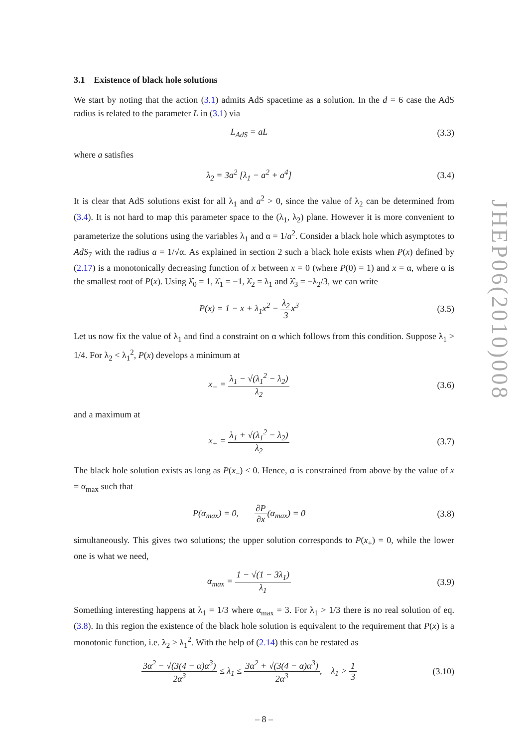JHEP06(2010)008
3.1 Existence of black hole solutions
We start by noting that the action (3.1) admits AdS spacetime as a solution. In the d = 6 case the AdS radius is related to the parameter L in (3.1) via
L<sub>AdS</sub> = aL (3.3)
where a satisfies
λ<sub>2</sub> = 3a<sup>2</sup> [λ<sub>1</sub> − a<sup>2</sup> + a<sup>4</sup>] (3.4)
It is clear that AdS solutions exist for all λ<sub>1</sub> and a<sup>2</sup> > 0, since the value of λ<sub>2</sub> can be determined from (3.4). It is not hard to map this parameter space to the (λ<sub>1</sub>, λ<sub>2</sub>) plane. However it is more convenient to parameterize the solutions using the variables λ<sub>1</sub> and α = 1/a<sup>2</sup>. Consider a black hole which asymptotes to AdS<sub>7</sub> with the radius a = 1/√α. As explained in section 2 such a black hole exists when P(x) defined by (2.17) is a monotonically decreasing function of x between x = 0 (where P(0) = 1) and x = α, where α is the smallest root of P(x). Using λ̂<sub>0</sub> = 1, λ̂<sub>1</sub> = −1, λ̂<sub>2</sub> = λ<sub>1</sub> and λ̂<sub>3</sub> = −λ<sub>2</sub>/3, we can write
P(x) = 1 − x + λ<sub>1</sub>x<sup>2</sup> − λ<sub>2</sub> 3x<sup>3</sup> (3.5)
Let us now fix the value of λ<sub>1</sub> and find a constraint on α which follows from this condition. Suppose λ<sub>1</sub> > 1/4. For λ<sub>2</sub> < λ<sub>1</sub><sup>2</sup>, P(x) develops a minimum at
x<sub>−</sub> = λ<sub>1</sub> − √(λ<sub>1</sub><sup>2</sup> − λ<sub>2</sub>) λ<sub>2</sub> (3.6)
and a maximum at
x<sub>+</sub> = λ<sub>1</sub> + √(λ<sub>1</sub><sup>2</sup> − λ<sub>2</sub>) λ<sub>2</sub> (3.7)
The black hole solution exists as long as P(x<sub>−</sub>) ≤ 0. Hence, α is constrained from above by the value of x = α<sub>max</sub> such that
P(α<sub>max</sub>) = 0, ∂P ∂x(α<sub>max</sub>) = 0
(3.8)
simultaneously. This gives two solutions; the upper solution corresponds to P(x<sub>+</sub>) = 0, while the lower one is what we need,
α<sub>max</sub> = 1 − √(1 − 3λ<sub>1</sub>) λ<sub>1</sub> (3.9)
Something interesting happens at λ<sub>1</sub> = 1/3 where α<sub>max</sub> = 3. For λ<sub>1</sub> > 1/3 there is no real solution of eq. (3.8). In this region the existence of the black hole solution is equivalent to the requirement that P(x) is a monotonic function, i.e. λ<sub>2</sub> > λ<sub>1</sub><sup>2</sup>. With the help of (2.14) this can be restated as
3α<sup>2</sup> − √(3(4 − α)α<sup>3</sup>) 2α<sup>3</sup> ≤ λ<sub>1</sub> ≤ 3α<sup>2</sup> + √(3(4 − α)α<sup>3</sup>) 2α<sup>3</sup>, λ<sub>1</sub> > 1 3
(3.10)
– 8 –